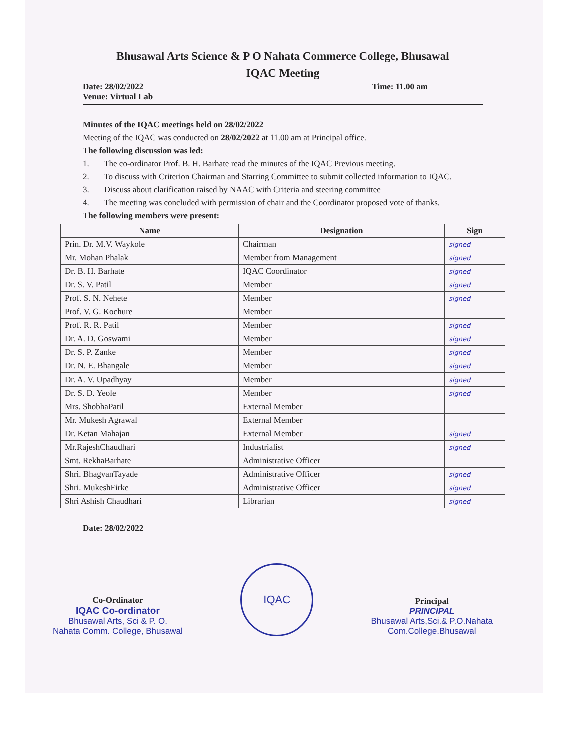Bhusawal Arts Science & P O Nahata Commerce College, Bhusawal
IQAC Meeting
Date: 28/02/2022 Time: 11.00 am
Venue: Virtual Lab
Minutes of the IQAC meetings held on 28/02/2022
Meeting of the IQAC was conducted on 28/02/2022 at 11.00 am at Principal office.
The following discussion was led:
1. The co-ordinator Prof. B. H. Barhate read the minutes of the IQAC Previous meeting.
2. To discuss with Criterion Chairman and Starring Committee to submit collected information to IQAC.
3. Discuss about clarification raised by NAAC with Criteria and steering committee
4. The meeting was concluded with permission of chair and the Coordinator proposed vote of thanks.
The following members were present:
| Name | Designation | Sign |
| --- | --- | --- |
| Prin. Dr. M.V. Waykole | Chairman | signed |
| Mr. Mohan Phalak | Member from Management | signed |
| Dr. B. H. Barhate | IQAC Coordinator | signed |
| Dr. S. V. Patil | Member | signed |
| Prof. S. N. Nehete | Member | signed |
| Prof. V. G. Kochure | Member | |
| Prof. R. R. Patil | Member | signed |
| Dr. A. D. Goswami | Member | signed |
| Dr. S. P. Zanke | Member | signed |
| Dr. N. E. Bhangale | Member | signed |
| Dr. A. V. Upadhyay | Member | signed |
| Dr. S. D. Yeole | Member | signed |
| Mrs. ShobhaPatil | External Member | |
| Mr. Mukesh Agrawal | External Member | |
| Dr. Ketan Mahajan | External Member | signed |
| Mr.RajeshChaudhari | Industrialist | signed |
| Smt. RekhaBarhate | Administrative Officer | |
| Shri. BhagvanTayade | Administrative Officer | signed |
| Shri. MukeshFirke | Administrative Officer | signed |
| Shri Ashish Chaudhari | Librarian | signed |
Date: 28/02/2022
Co-Ordinator
IQAC Co-ordinator
Bhusawal Arts, Sci & P. O.
Nahata Comm. College, Bhusawal
IQAC
Principal
PRINCIPAL
Bhusawal Arts,Sci.& P.O.Nahata
Com.College.Bhusawal